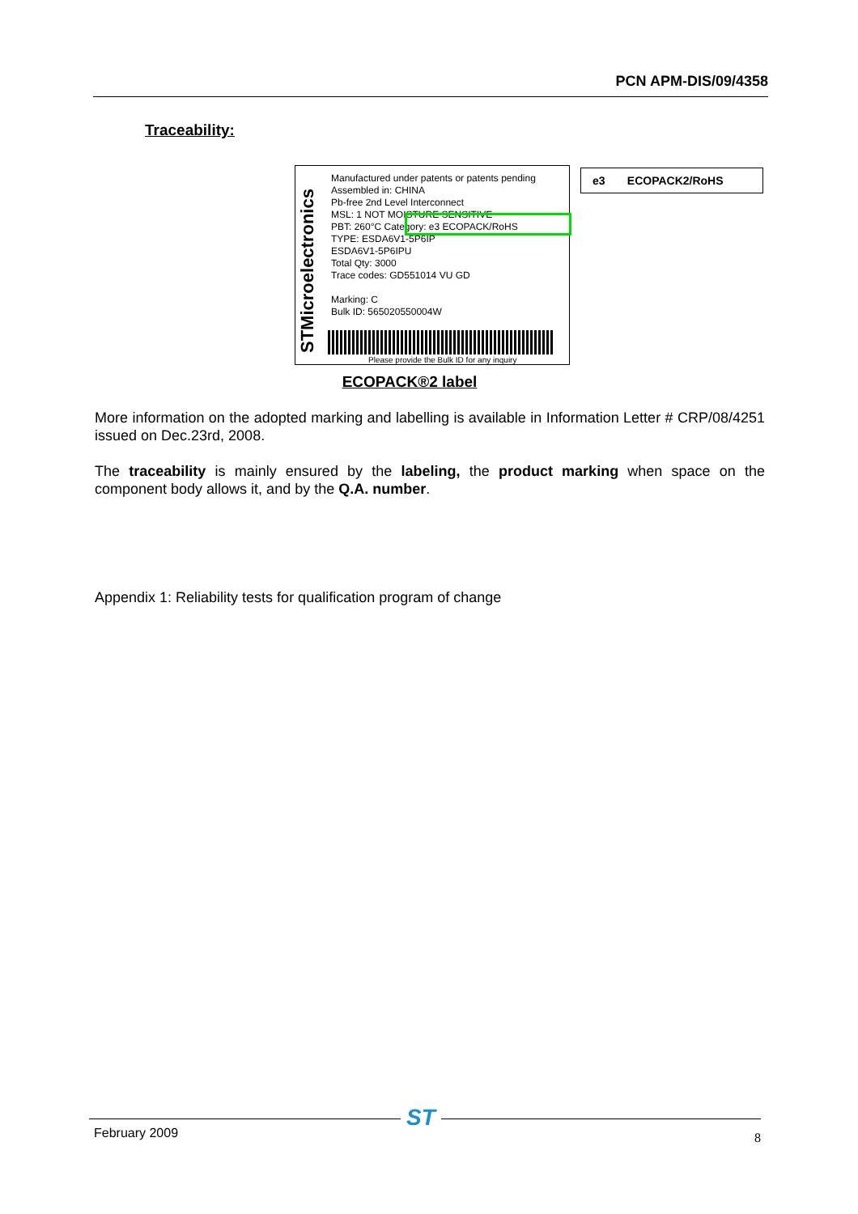PCN APM-DIS/09/4358
Traceability:
STMicroelectronics
Manufactured under patents or patents pending
Assembled in: CHINA
Pb-free 2nd Level Interconnect
MSL: 1 NOT MOISTURE SENSITIVE
PBT: 260°C Category: e3 ECOPACK/RoHS
TYPE: ESDA6V1-5P6IP
ESDA6V1-5P6IPU
Total Qty: 3000
Trace codes: GD551014 VU GD
Marking: C
Bulk ID: 565020550004W
Please provide the Bulk ID for any inquiry
e3 ECOPACK2/RoHS
ECOPACK®2 label
More information on the adopted marking and labelling is available in Information Letter # CRP/08/4251 issued on Dec.23rd, 2008.
The traceability is mainly ensured by the labeling, the product marking when space on the component body allows it, and by the Q.A. number.
Appendix 1: Reliability tests for qualification program of change
ST
February 2009 8